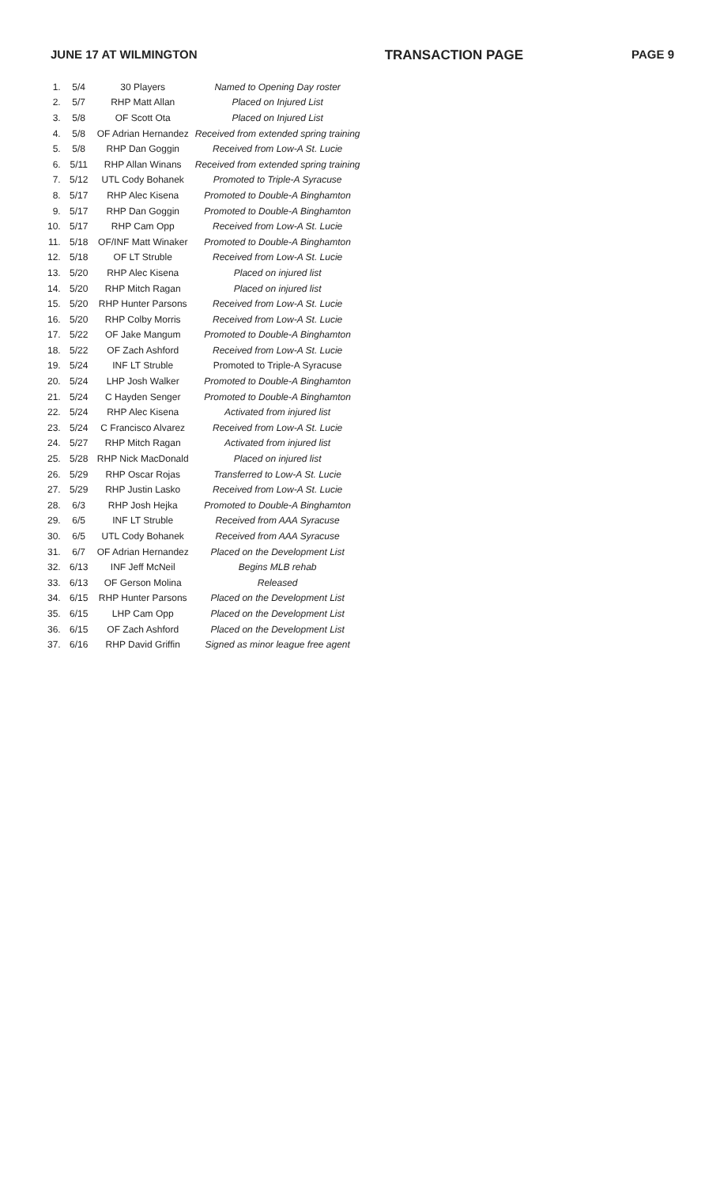JUNE 17 AT WILMINGTON TRANSACTION PAGE PAGE 9
| 1. | 5/4 | 30 Players | Named to Opening Day roster |
| 2. | 5/7 | RHP Matt Allan | Placed on Injured List |
| 3. | 5/8 | OF Scott Ota | Placed on Injured List |
| 4. | 5/8 | OF Adrian Hernandez | Received from extended spring training |
| 5. | 5/8 | RHP Dan Goggin | Received from Low-A St. Lucie |
| 6. | 5/11 | RHP Allan Winans | Received from extended spring training |
| 7. | 5/12 | UTL Cody Bohanek | Promoted to Triple-A Syracuse |
| 8. | 5/17 | RHP Alec Kisena | Promoted to Double-A Binghamton |
| 9. | 5/17 | RHP Dan Goggin | Promoted to Double-A Binghamton |
| 10. | 5/17 | RHP Cam Opp | Received from Low-A St. Lucie |
| 11. | 5/18 | OF/INF Matt Winaker | Promoted to Double-A Binghamton |
| 12. | 5/18 | OF LT Struble | Received from Low-A St. Lucie |
| 13. | 5/20 | RHP Alec Kisena | Placed on injured list |
| 14. | 5/20 | RHP Mitch Ragan | Placed on injured list |
| 15. | 5/20 | RHP Hunter Parsons | Received from Low-A St. Lucie |
| 16. | 5/20 | RHP Colby Morris | Received from Low-A St. Lucie |
| 17. | 5/22 | OF Jake Mangum | Promoted to Double-A Binghamton |
| 18. | 5/22 | OF Zach Ashford | Received from Low-A St. Lucie |
| 19. | 5/24 | INF LT Struble | Promoted to Triple-A Syracuse |
| 20. | 5/24 | LHP Josh Walker | Promoted to Double-A Binghamton |
| 21. | 5/24 | C Hayden Senger | Promoted to Double-A Binghamton |
| 22. | 5/24 | RHP Alec Kisena | Activated from injured list |
| 23. | 5/24 | C Francisco Alvarez | Received from Low-A St. Lucie |
| 24. | 5/27 | RHP Mitch Ragan | Activated from injured list |
| 25. | 5/28 | RHP Nick MacDonald | Placed on injured list |
| 26. | 5/29 | RHP Oscar Rojas | Transferred to Low-A St. Lucie |
| 27. | 5/29 | RHP Justin Lasko | Received from Low-A St. Lucie |
| 28. | 6/3 | RHP Josh Hejka | Promoted to Double-A Binghamton |
| 29. | 6/5 | INF LT Struble | Received from AAA Syracuse |
| 30. | 6/5 | UTL Cody Bohanek | Received from AAA Syracuse |
| 31. | 6/7 | OF Adrian Hernandez | Placed on the Development List |
| 32. | 6/13 | INF Jeff McNeil | Begins MLB rehab |
| 33. | 6/13 | OF Gerson Molina | Released |
| 34. | 6/15 | RHP Hunter Parsons | Placed on the Development List |
| 35. | 6/15 | LHP Cam Opp | Placed on the Development List |
| 36. | 6/15 | OF Zach Ashford | Placed on the Development List |
| 37. | 6/16 | RHP David Griffin | Signed as minor league free agent |